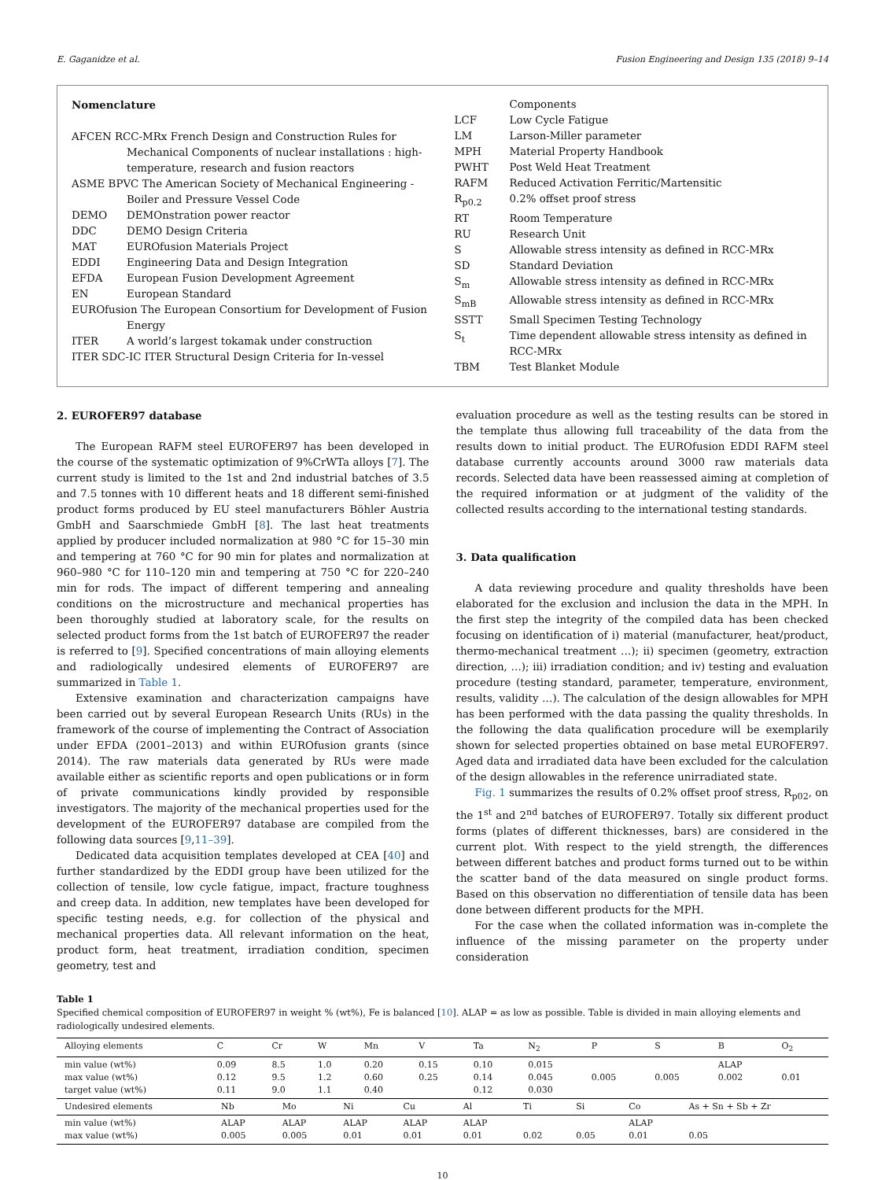E. Gaganidze et al. Fusion Engineering and Design 135 (2018) 9–14
Nomenclature
AFCEN RCC-MRx French Design and Construction Rules for Mechanical Components of nuclear installations : high-temperature, research and fusion reactors
ASME BPVC The American Society of Mechanical Engineering - Boiler and Pressure Vessel Code
DEMO DEMOnstration power reactor
DDC DEMO Design Criteria
MAT EUROfusion Materials Project
EDDI Engineering Data and Design Integration
EFDA European Fusion Development Agreement
EN European Standard
EUROfusion The European Consortium for Development of Fusion Energy
ITER A world’s largest tokamak under construction
ITER SDC-IC ITER Structural Design Criteria for In-vessel
Components
LCF Low Cycle Fatigue
LM Larson-Miller parameter
MPH Material Property Handbook
PWHT Post Weld Heat Treatment
RAFM Reduced Activation Ferritic/Martensitic
R<sub>p0.2</sub> 0.2% offset proof stress
RT Room Temperature
RU Research Unit
S Allowable stress intensity as defined in RCC-MRx
SD Standard Deviation
S<sub>m</sub> Allowable stress intensity as defined in RCC-MRx
S<sub>mB</sub> Allowable stress intensity as defined in RCC-MRx
SSTT Small Specimen Testing Technology
S<sub>t</sub> Time dependent allowable stress intensity as defined in RCC-MRx
TBM Test Blanket Module
2. EUROFER97 database
The European RAFM steel EUROFER97 has been developed in the course of the systematic optimization of 9%CrWTa alloys [7]. The current study is limited to the 1st and 2nd industrial batches of 3.5 and 7.5 tonnes with 10 different heats and 18 different semi-finished product forms produced by EU steel manufacturers Böhler Austria GmbH and Saarschmiede GmbH [8]. The last heat treatments applied by producer included normalization at 980 °C for 15–30 min and tempering at 760 °C for 90 min for plates and normalization at 960–980 °C for 110–120 min and tempering at 750 °C for 220–240 min for rods. The impact of different tempering and annealing conditions on the microstructure and mechanical properties has been thoroughly studied at laboratory scale, for the results on selected product forms from the 1st batch of EUROFER97 the reader is referred to [9]. Specified concentrations of main alloying elements and radiologically undesired elements of EUROFER97 are summarized in Table 1.
Extensive examination and characterization campaigns have been carried out by several European Research Units (RUs) in the framework of the course of implementing the Contract of Association under EFDA (2001–2013) and within EUROfusion grants (since 2014). The raw materials data generated by RUs were made available either as scientific reports and open publications or in form of private communications kindly provided by responsible investigators. The majority of the mechanical properties used for the development of the EUROFER97 database are compiled from the following data sources [9,11–39].
Dedicated data acquisition templates developed at CEA [40] and further standardized by the EDDI group have been utilized for the collection of tensile, low cycle fatigue, impact, fracture toughness and creep data. In addition, new templates have been developed for specific testing needs, e.g. for collection of the physical and mechanical properties data. All relevant information on the heat, product form, heat treatment, irradiation condition, specimen geometry, test and
evaluation procedure as well as the testing results can be stored in the template thus allowing full traceability of the data from the results down to initial product. The EUROfusion EDDI RAFM steel database currently accounts around 3000 raw materials data records. Selected data have been reassessed aiming at completion of the required information or at judgment of the validity of the collected results according to the international testing standards.
3. Data qualification
A data reviewing procedure and quality thresholds have been elaborated for the exclusion and inclusion the data in the MPH. In the first step the integrity of the compiled data has been checked focusing on identification of i) material (manufacturer, heat/product, thermo-mechanical treatment …); ii) specimen (geometry, extraction direction, …); iii) irradiation condition; and iv) testing and evaluation procedure (testing standard, parameter, temperature, environment, results, validity …). The calculation of the design allowables for MPH has been performed with the data passing the quality thresholds. In the following the data qualification procedure will be exemplarily shown for selected properties obtained on base metal EUROFER97. Aged data and irradiated data have been excluded for the calculation of the design allowables in the reference unirradiated state.
Fig. 1 summarizes the results of 0.2% offset proof stress, R<sub>p02</sub>, on the 1<sup>st</sup> and 2<sup>nd</sup> batches of EUROFER97. Totally six different product forms (plates of different thicknesses, bars) are considered in the current plot. With respect to the yield strength, the differences between different batches and product forms turned out to be within the scatter band of the data measured on single product forms. Based on this observation no differentiation of tensile data has been done between different products for the MPH.
For the case when the collated information was in-complete the influence of the missing parameter on the property under consideration
Table 1
Specified chemical composition of EUROFER97 in weight % (wt%), Fe is balanced [10]. ALAP = as low as possible. Table is divided in main alloying elements and radiologically undesired elements.
| Alloying elements | C | Cr | W | Mn | V | Ta | N<sub>2</sub> | P | S | B | O<sub>2</sub> |
| --- | --- | --- | --- | --- | --- | --- | --- | --- | --- | --- | --- |
| min value (wt%) max value (wt%) target value (wt%) | 0.09 0.12 0.11 | 8.5 9.5 9.0 | 1.0 1.2 1.1 | 0.20 0.60 0.40 | 0.15 0.25 | 0.10 0.14 0.12 | 0.015 0.045 0.030 | 0.005 | 0.005 | ALAP 0.002 | 0.01 |
| Undesired elements | Nb | Mo | Ni | Cu | Al | Ti | Si | Co | As + Sn + Sb + Zr |
| --- | --- | --- | --- | --- | --- | --- | --- | --- | --- |
| min value (wt%) max value (wt%) | ALAP 0.005 | ALAP 0.005 | ALAP 0.01 | ALAP 0.01 | ALAP 0.01 | 0.02 | 0.05 | ALAP 0.01 | 0.05 |
10